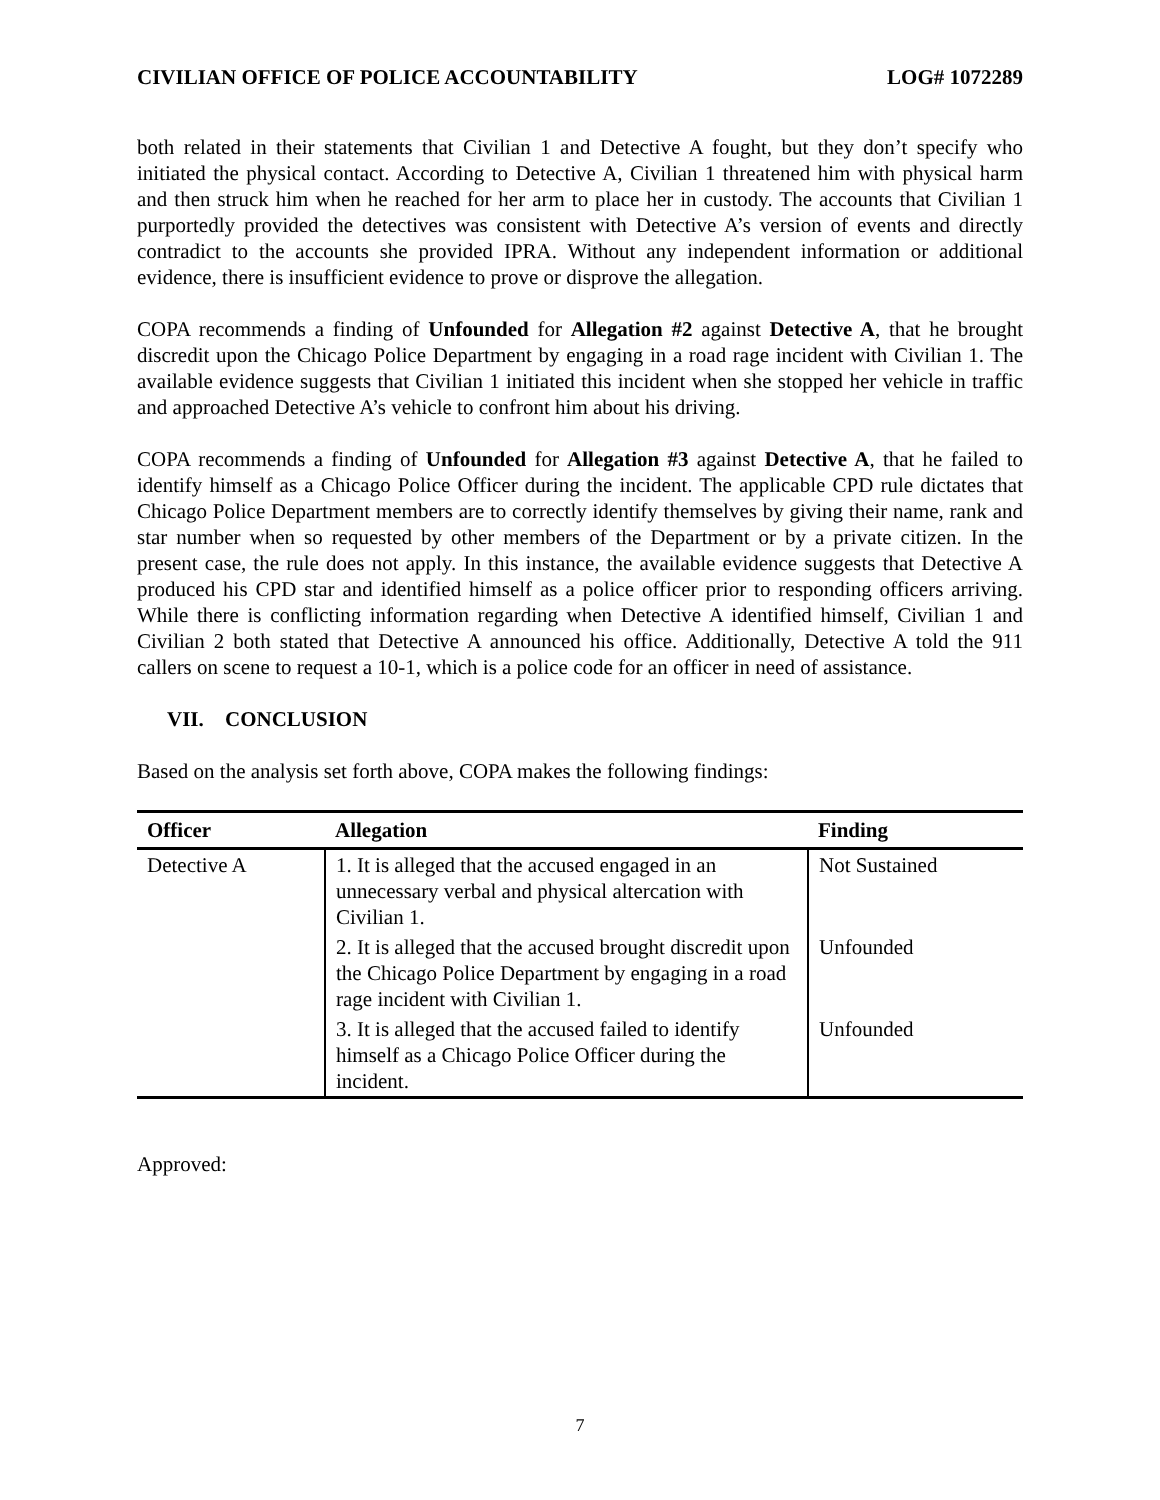CIVILIAN OFFICE OF POLICE ACCOUNTABILITY LOG# 1072289
both related in their statements that Civilian 1 and Detective A fought, but they don’t specify who initiated the physical contact. According to Detective A, Civilian 1 threatened him with physical harm and then struck him when he reached for her arm to place her in custody. The accounts that Civilian 1 purportedly provided the detectives was consistent with Detective A’s version of events and directly contradict to the accounts she provided IPRA. Without any independent information or additional evidence, there is insufficient evidence to prove or disprove the allegation.
COPA recommends a finding of Unfounded for Allegation #2 against Detective A, that he brought discredit upon the Chicago Police Department by engaging in a road rage incident with Civilian 1. The available evidence suggests that Civilian 1 initiated this incident when she stopped her vehicle in traffic and approached Detective A’s vehicle to confront him about his driving.
COPA recommends a finding of Unfounded for Allegation #3 against Detective A, that he failed to identify himself as a Chicago Police Officer during the incident. The applicable CPD rule dictates that Chicago Police Department members are to correctly identify themselves by giving their name, rank and star number when so requested by other members of the Department or by a private citizen. In the present case, the rule does not apply. In this instance, the available evidence suggests that Detective A produced his CPD star and identified himself as a police officer prior to responding officers arriving. While there is conflicting information regarding when Detective A identified himself, Civilian 1 and Civilian 2 both stated that Detective A announced his office. Additionally, Detective A told the 911 callers on scene to request a 10-1, which is a police code for an officer in need of assistance.
VII. CONCLUSION
Based on the analysis set forth above, COPA makes the following findings:
| Officer | Allegation | Finding |
| --- | --- | --- |
| Detective A | 1. It is alleged that the accused engaged in an unnecessary verbal and physical altercation with Civilian 1. | Not Sustained |
| | 2. It is alleged that the accused brought discredit upon the Chicago Police Department by engaging in a road rage incident with Civilian 1. | Unfounded |
| | 3. It is alleged that the accused failed to identify himself as a Chicago Police Officer during the incident. | Unfounded |
Approved:
7